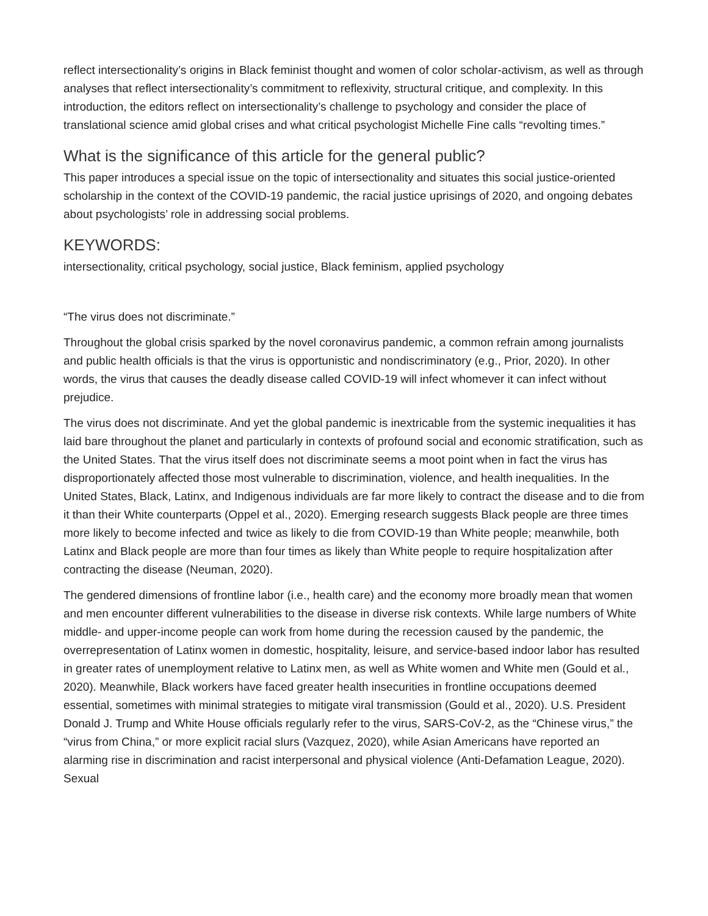reflect intersectionality’s origins in Black feminist thought and women of color scholar-activism, as well as through analyses that reflect intersectionality’s commitment to reflexivity, structural critique, and complexity. In this introduction, the editors reflect on intersectionality’s challenge to psychology and consider the place of translational science amid global crises and what critical psychologist Michelle Fine calls “revolting times.”
What is the significance of this article for the general public?
This paper introduces a special issue on the topic of intersectionality and situates this social justice-oriented scholarship in the context of the COVID-19 pandemic, the racial justice uprisings of 2020, and ongoing debates about psychologists’ role in addressing social problems.
KEYWORDS:
intersectionality, critical psychology, social justice, Black feminism, applied psychology
“The virus does not discriminate.”
Throughout the global crisis sparked by the novel coronavirus pandemic, a common refrain among journalists and public health officials is that the virus is opportunistic and nondiscriminatory (e.g., Prior, 2020). In other words, the virus that causes the deadly disease called COVID-19 will infect whomever it can infect without prejudice.
The virus does not discriminate. And yet the global pandemic is inextricable from the systemic inequalities it has laid bare throughout the planet and particularly in contexts of profound social and economic stratification, such as the United States. That the virus itself does not discriminate seems a moot point when in fact the virus has disproportionately affected those most vulnerable to discrimination, violence, and health inequalities. In the United States, Black, Latinx, and Indigenous individuals are far more likely to contract the disease and to die from it than their White counterparts (Oppel et al., 2020). Emerging research suggests Black people are three times more likely to become infected and twice as likely to die from COVID-19 than White people; meanwhile, both Latinx and Black people are more than four times as likely than White people to require hospitalization after contracting the disease (Neuman, 2020).
The gendered dimensions of frontline labor (i.e., health care) and the economy more broadly mean that women and men encounter different vulnerabilities to the disease in diverse risk contexts. While large numbers of White middle- and upper-income people can work from home during the recession caused by the pandemic, the overrepresentation of Latinx women in domestic, hospitality, leisure, and service-based indoor labor has resulted in greater rates of unemployment relative to Latinx men, as well as White women and White men (Gould et al., 2020). Meanwhile, Black workers have faced greater health insecurities in frontline occupations deemed essential, sometimes with minimal strategies to mitigate viral transmission (Gould et al., 2020). U.S. President Donald J. Trump and White House officials regularly refer to the virus, SARS-CoV-2, as the “Chinese virus,” the “virus from China,” or more explicit racial slurs (Vazquez, 2020), while Asian Americans have reported an alarming rise in discrimination and racist interpersonal and physical violence (Anti-Defamation League, 2020). Sexual